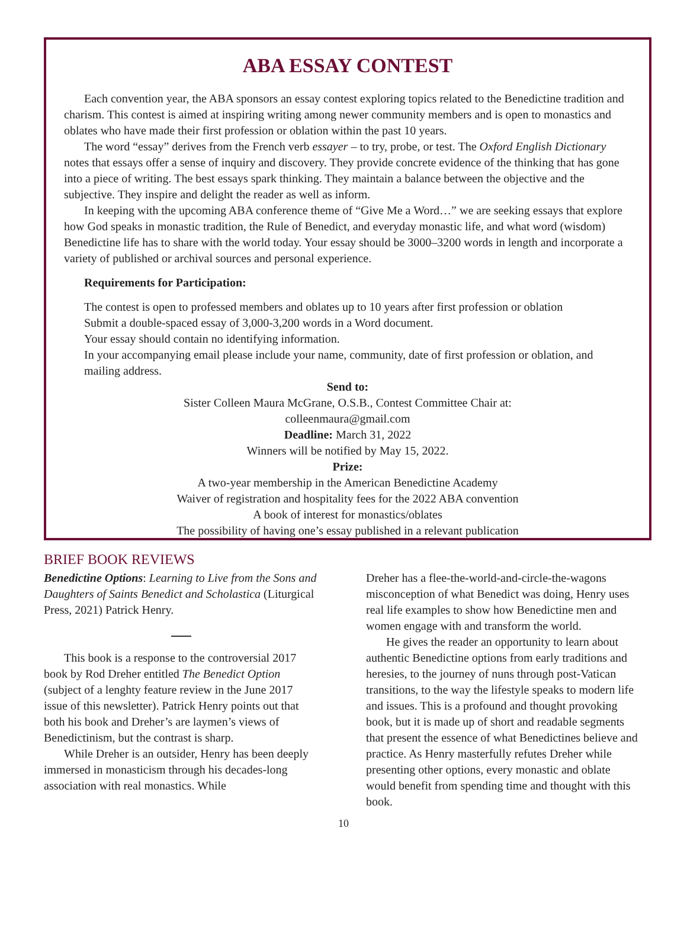ABA ESSAY CONTEST
Each convention year, the ABA sponsors an essay contest exploring topics related to the Benedictine tradition and charism. This contest is aimed at inspiring writing among newer community members and is open to monastics and oblates who have made their first profession or oblation within the past 10 years.
The word “essay” derives from the French verb essayer – to try, probe, or test. The Oxford English Dictionary notes that essays offer a sense of inquiry and discovery. They provide concrete evidence of the thinking that has gone into a piece of writing. The best essays spark thinking. They maintain a balance between the objective and the subjective. They inspire and delight the reader as well as inform.
In keeping with the upcoming ABA conference theme of “Give Me a Word…” we are seeking essays that explore how God speaks in monastic tradition, the Rule of Benedict, and everyday monastic life, and what word (wisdom) Benedictine life has to share with the world today. Your essay should be 3000–3200 words in length and incorporate a variety of published or archival sources and personal experience.
Requirements for Participation:
The contest is open to professed members and oblates up to 10 years after first profession or oblation
Submit a double-spaced essay of 3,000-3,200 words in a Word document.
Your essay should contain no identifying information.
In your accompanying email please include your name, community, date of first profession or oblation, and mailing address.
Send to:
Sister Colleen Maura McGrane, O.S.B., Contest Committee Chair at:
colleenmaura@gmail.com
Deadline: March 31, 2022
Winners will be notified by May 15, 2022.
Prize:
A two-year membership in the American Benedictine Academy
Waiver of registration and hospitality fees for the 2022 ABA convention
A book of interest for monastics/oblates
The possibility of having one’s essay published in a relevant publication
BRIEF BOOK REVIEWS
Benedictine Options: Learning to Live from the Sons and Daughters of Saints Benedict and Scholastica (Liturgical Press, 2021) Patrick Henry.
This book is a response to the controversial 2017 book by Rod Dreher entitled The Benedict Option (subject of a lenghty feature review in the June 2017 issue of this newsletter). Patrick Henry points out that both his book and Dreher’s are laymen’s views of Benedictinism, but the contrast is sharp.
While Dreher is an outsider, Henry has been deeply immersed in monasticism through his decades-long association with real monastics. While
Dreher has a flee-the-world-and-circle-the-wagons misconception of what Benedict was doing, Henry uses real life examples to show how Benedictine men and women engage with and transform the world.
He gives the reader an opportunity to learn about authentic Benedictine options from early traditions and heresies, to the journey of nuns through post-Vatican transitions, to the way the lifestyle speaks to modern life and issues. This is a profound and thought provoking book, but it is made up of short and readable segments that present the essence of what Benedictines believe and practice. As Henry masterfully refutes Dreher while presenting other options, every monastic and oblate would benefit from spending time and thought with this book.
10